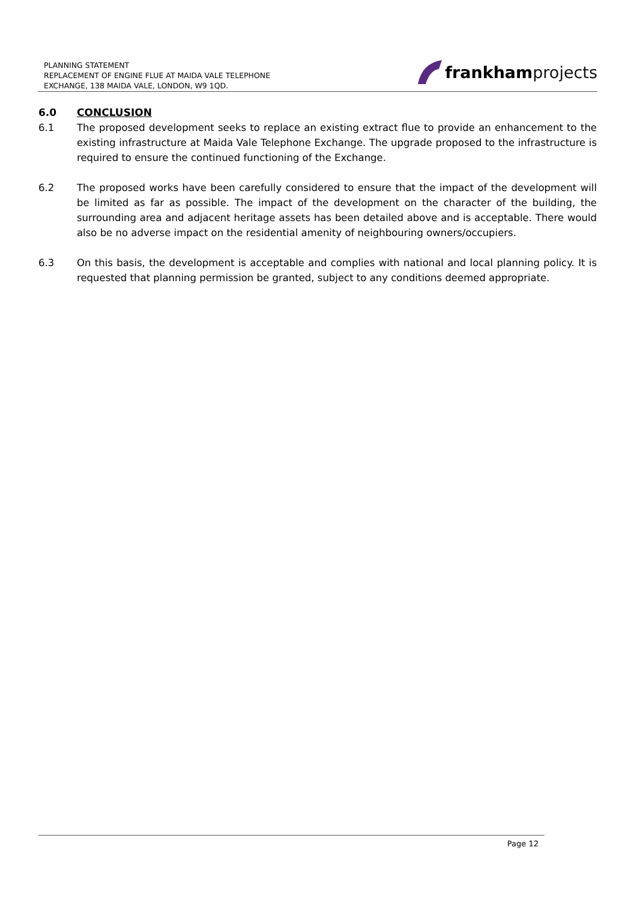PLANNING STATEMENT
REPLACEMENT OF ENGINE FLUE AT MAIDA VALE TELEPHONE
EXCHANGE, 138 MAIDA VALE, LONDON, W9 1QD.
frankham projects
6.0 CONCLUSION
6.1 The proposed development seeks to replace an existing extract flue to provide an enhancement to the existing infrastructure at Maida Vale Telephone Exchange. The upgrade proposed to the infrastructure is required to ensure the continued functioning of the Exchange.
6.2 The proposed works have been carefully considered to ensure that the impact of the development will be limited as far as possible. The impact of the development on the character of the building, the surrounding area and adjacent heritage assets has been detailed above and is acceptable. There would also be no adverse impact on the residential amenity of neighbouring owners/occupiers.
6.3 On this basis, the development is acceptable and complies with national and local planning policy. It is requested that planning permission be granted, subject to any conditions deemed appropriate.
Page 12